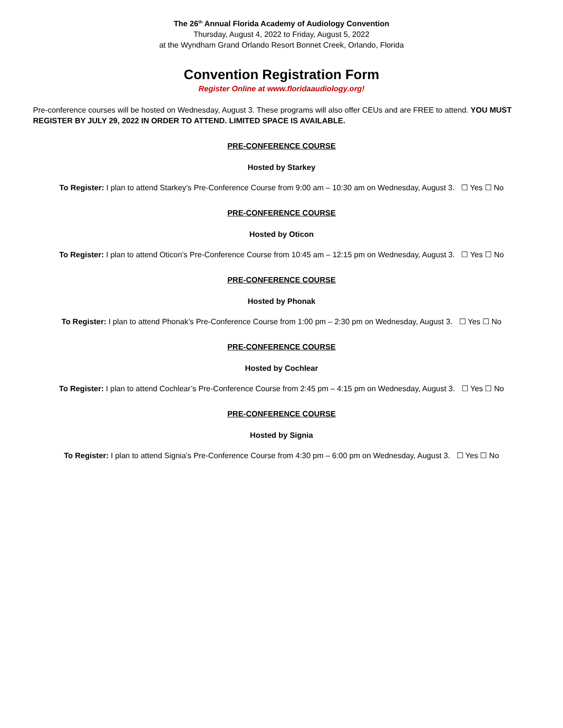The 26<sup>th</sup> Annual Florida Academy of Audiology Convention
Thursday, August 4, 2022 to Friday, August 5, 2022
at the Wyndham Grand Orlando Resort Bonnet Creek, Orlando, Florida
Convention Registration Form
Register Online at www.floridaaudiology.org!
Pre-conference courses will be hosted on Wednesday, August 3. These programs will also offer CEUs and are FREE to attend. YOU MUST REGISTER BY JULY 29, 2022 IN ORDER TO ATTEND. LIMITED SPACE IS AVAILABLE.
PRE-CONFERENCE COURSE
Hosted by Starkey
To Register: I plan to attend Starkey’s Pre-Conference Course from 9:00 am – 10:30 am on Wednesday, August 3. ☐ Yes ☐ No
PRE-CONFERENCE COURSE
Hosted by Oticon
To Register: I plan to attend Oticon’s Pre-Conference Course from 10:45 am – 12:15 pm on Wednesday, August 3. ☐ Yes ☐ No
PRE-CONFERENCE COURSE
Hosted by Phonak
To Register: I plan to attend Phonak’s Pre-Conference Course from 1:00 pm – 2:30 pm on Wednesday, August 3. ☐ Yes ☐ No
PRE-CONFERENCE COURSE
Hosted by Cochlear
To Register: I plan to attend Cochlear’s Pre-Conference Course from 2:45 pm – 4:15 pm on Wednesday, August 3. ☐ Yes ☐ No
PRE-CONFERENCE COURSE
Hosted by Signia
To Register: I plan to attend Signia’s Pre-Conference Course from 4:30 pm – 6:00 pm on Wednesday, August 3. ☐ Yes ☐ No